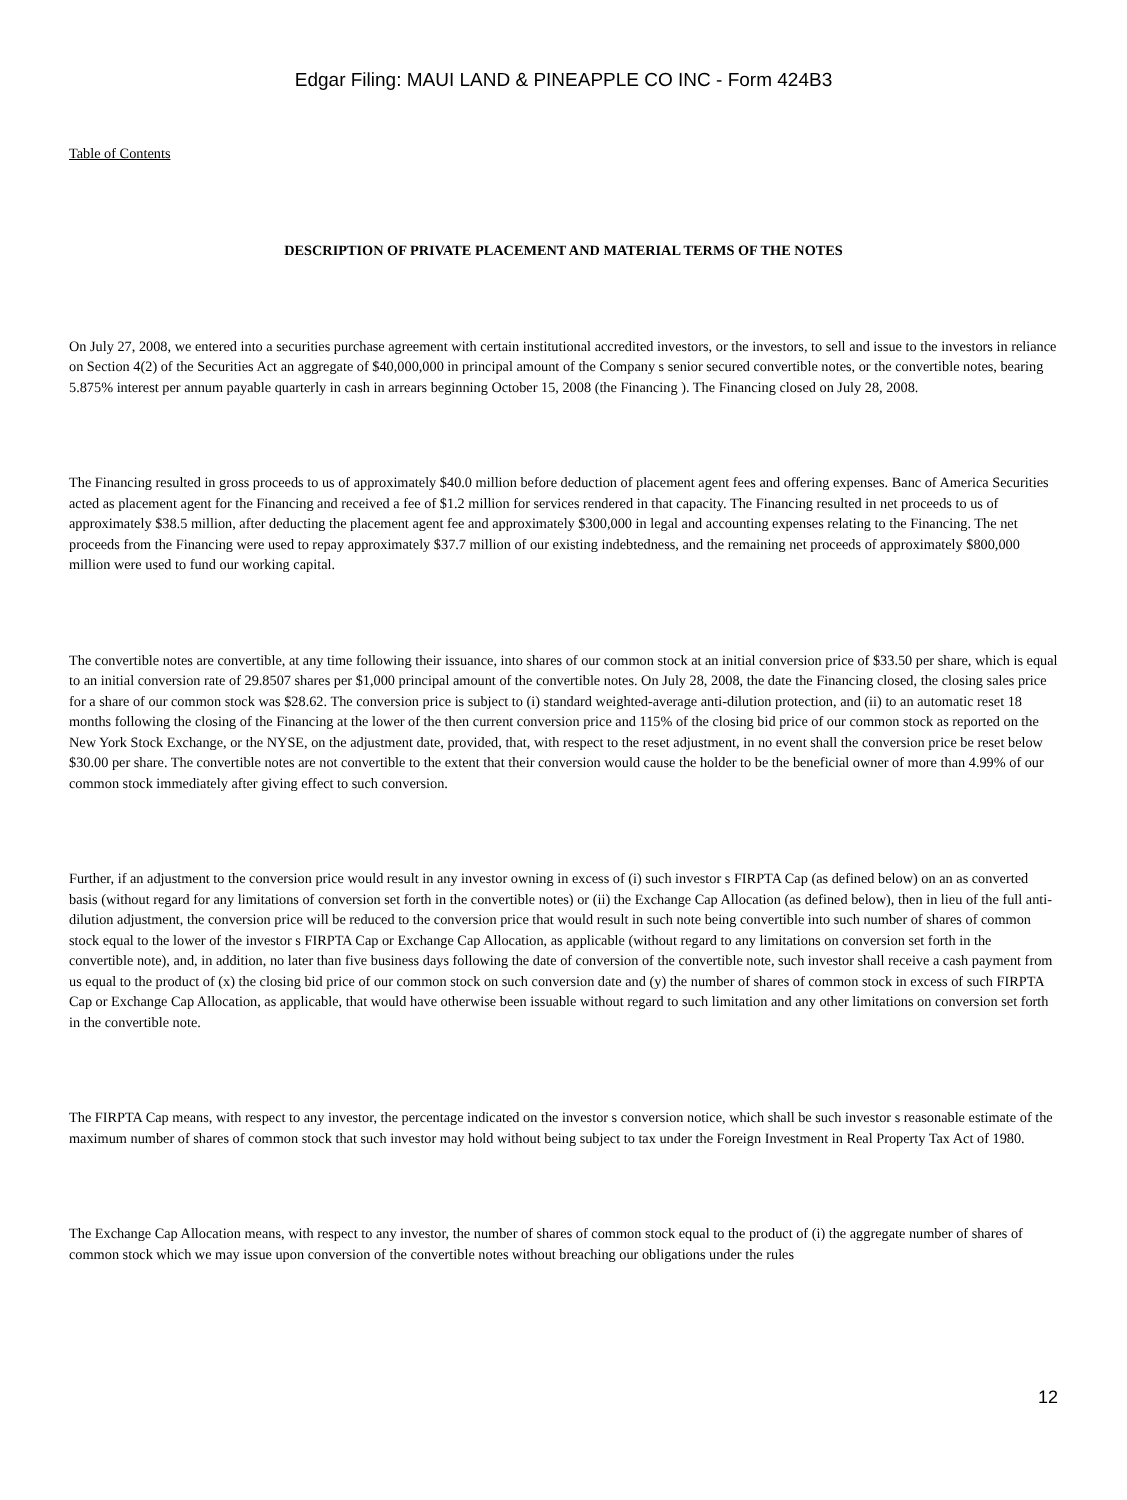Edgar Filing: MAUI LAND & PINEAPPLE CO INC - Form 424B3
Table of Contents
DESCRIPTION OF PRIVATE PLACEMENT AND MATERIAL TERMS OF THE NOTES
On July 27, 2008, we entered into a securities purchase agreement with certain institutional accredited investors, or the investors, to sell and issue to the investors in reliance on Section 4(2) of the Securities Act an aggregate of $40,000,000 in principal amount of the Company s senior secured convertible notes, or the convertible notes, bearing 5.875% interest per annum payable quarterly in cash in arrears beginning October 15, 2008 (the Financing ). The Financing closed on July 28, 2008.
The Financing resulted in gross proceeds to us of approximately $40.0 million before deduction of placement agent fees and offering expenses. Banc of America Securities acted as placement agent for the Financing and received a fee of $1.2 million for services rendered in that capacity. The Financing resulted in net proceeds to us of approximately $38.5 million, after deducting the placement agent fee and approximately $300,000 in legal and accounting expenses relating to the Financing. The net proceeds from the Financing were used to repay approximately $37.7 million of our existing indebtedness, and the remaining net proceeds of approximately $800,000 million were used to fund our working capital.
The convertible notes are convertible, at any time following their issuance, into shares of our common stock at an initial conversion price of $33.50 per share, which is equal to an initial conversion rate of 29.8507 shares per $1,000 principal amount of the convertible notes. On July 28, 2008, the date the Financing closed, the closing sales price for a share of our common stock was $28.62. The conversion price is subject to (i) standard weighted-average anti-dilution protection, and (ii) to an automatic reset 18 months following the closing of the Financing at the lower of the then current conversion price and 115% of the closing bid price of our common stock as reported on the New York Stock Exchange, or the NYSE, on the adjustment date, provided, that, with respect to the reset adjustment, in no event shall the conversion price be reset below $30.00 per share. The convertible notes are not convertible to the extent that their conversion would cause the holder to be the beneficial owner of more than 4.99% of our common stock immediately after giving effect to such conversion.
Further, if an adjustment to the conversion price would result in any investor owning in excess of (i) such investor s FIRPTA Cap (as defined below) on an as converted basis (without regard for any limitations of conversion set forth in the convertible notes) or (ii) the Exchange Cap Allocation (as defined below), then in lieu of the full anti-dilution adjustment, the conversion price will be reduced to the conversion price that would result in such note being convertible into such number of shares of common stock equal to the lower of the investor s FIRPTA Cap or Exchange Cap Allocation, as applicable (without regard to any limitations on conversion set forth in the convertible note), and, in addition, no later than five business days following the date of conversion of the convertible note, such investor shall receive a cash payment from us equal to the product of (x) the closing bid price of our common stock on such conversion date and (y) the number of shares of common stock in excess of such FIRPTA Cap or Exchange Cap Allocation, as applicable, that would have otherwise been issuable without regard to such limitation and any other limitations on conversion set forth in the convertible note.
The FIRPTA Cap means, with respect to any investor, the percentage indicated on the investor s conversion notice, which shall be such investor s reasonable estimate of the maximum number of shares of common stock that such investor may hold without being subject to tax under the Foreign Investment in Real Property Tax Act of 1980.
The Exchange Cap Allocation means, with respect to any investor, the number of shares of common stock equal to the product of (i) the aggregate number of shares of common stock which we may issue upon conversion of the convertible notes without breaching our obligations under the rules
12